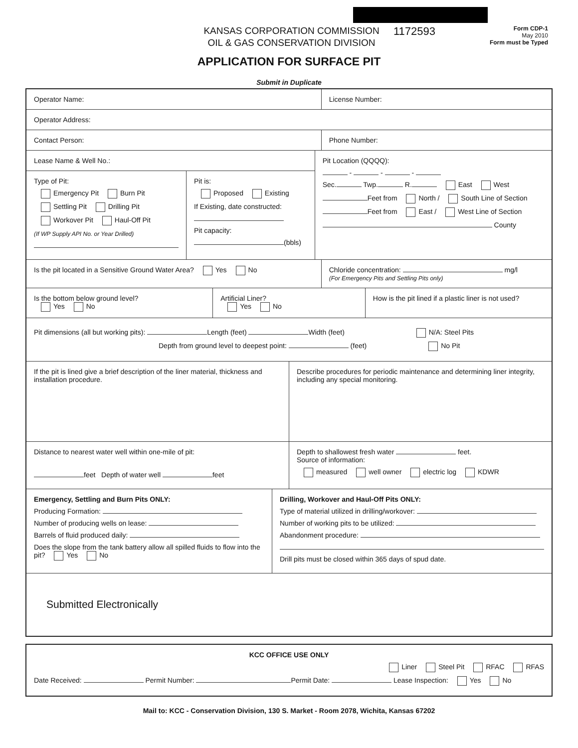KANSAS CORPORATION COMMISSION
OIL & GAS CONSERVATION DIVISION
1172593
Form CDP-1
May 2010
Form must be Typed
APPLICATION FOR SURFACE PIT
Submit in Duplicate
Operator Name: License Number:
Operator Address:
Contact Person: Phone Number:
Lease Name & Well No.:
Type of Pit:
Emergency Pit Burn Pit
Settling Pit Drilling Pit
Workover Pit Haul-Off Pit
(If WP Supply API No. or Year Drilled)
Pit is:
Proposed Existing
If Existing, date constructed:
Pit capacity:
(bbls)
Pit Location (QQQQ):
- - -
Sec. Twp. R. East West
Feet from North / South Line of Section
Feet from East / West Line of Section
County
Is the pit located in a Sensitive Ground Water Area? Yes No
Chloride concentration: mg/l
(For Emergency Pits and Settling Pits only)
Is the bottom below ground level?
Yes No
Artificial Liner?
Yes No
How is the pit lined if a plastic liner is not used?
Pit dimensions (all but working pits): Length (feet) Width (feet) N/A: Steel Pits
Depth from ground level to deepest point: (feet) No Pit
If the pit is lined give a brief description of the liner material, thickness and installation procedure.
Describe procedures for periodic maintenance and determining liner integrity, including any special monitoring.
Distance to nearest water well within one-mile of pit:
feet Depth of water well feet
Depth to shallowest fresh water feet.
Source of information:
measured well owner electric log KDWR
Emergency, Settling and Burn Pits ONLY:
Producing Formation:
Number of producing wells on lease:
Barrels of fluid produced daily:
Does the slope from the tank battery allow all spilled fluids to flow into the pit? Yes No
Drilling, Workover and Haul-Off Pits ONLY:
Type of material utilized in drilling/workover:
Number of working pits to be utilized:
Abandonment procedure:
Drill pits must be closed within 365 days of spud date.
Submitted Electronically
KCC OFFICE USE ONLY
Liner Steel Pit RFAC RFAS
Date Received: Permit Number: Permit Date: Lease Inspection: Yes No
Mail to: KCC - Conservation Division, 130 S. Market - Room 2078, Wichita, Kansas 67202